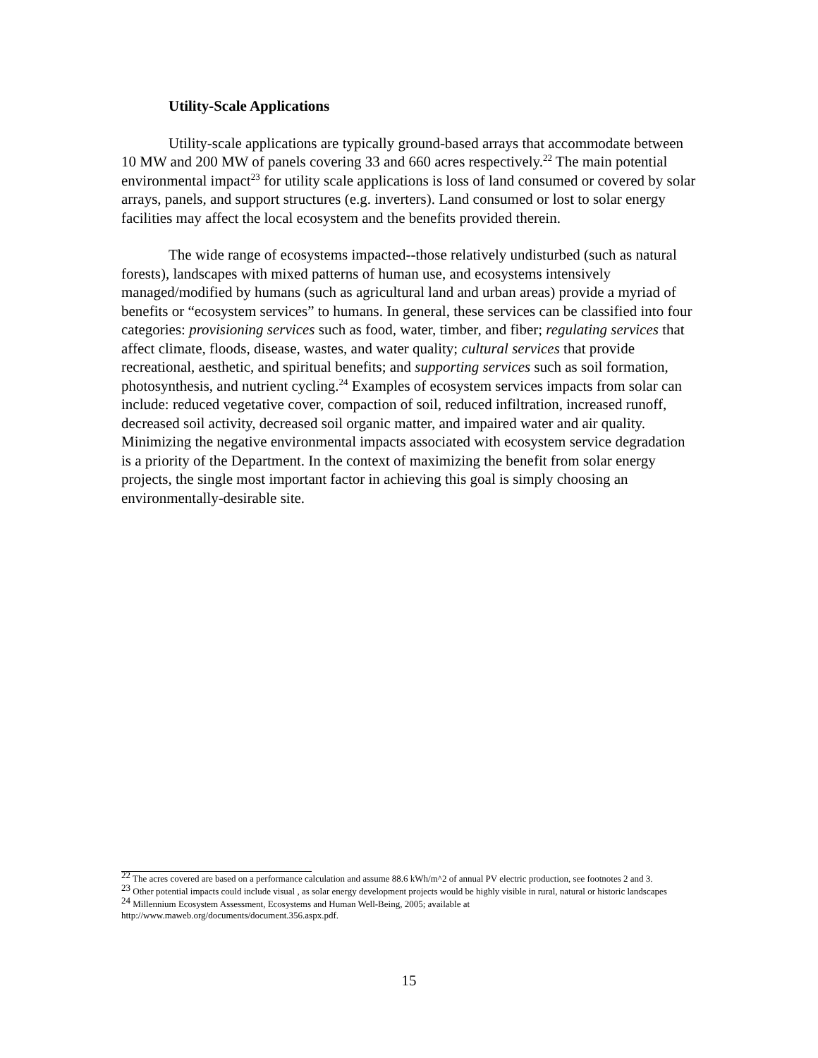Utility-Scale Applications
Utility-scale applications are typically ground-based arrays that accommodate between 10 MW and 200 MW of panels covering 33 and 660 acres respectively.<sup>22</sup> The main potential environmental impact<sup>23</sup> for utility scale applications is loss of land consumed or covered by solar arrays, panels, and support structures (e.g. inverters). Land consumed or lost to solar energy facilities may affect the local ecosystem and the benefits provided therein.
The wide range of ecosystems impacted--those relatively undisturbed (such as natural forests), landscapes with mixed patterns of human use, and ecosystems intensively managed/modified by humans (such as agricultural land and urban areas) provide a myriad of benefits or “ecosystem services” to humans. In general, these services can be classified into four categories: provisioning services such as food, water, timber, and fiber; regulating services that affect climate, floods, disease, wastes, and water quality; cultural services that provide recreational, aesthetic, and spiritual benefits; and supporting services such as soil formation, photosynthesis, and nutrient cycling.<sup>24</sup> Examples of ecosystem services impacts from solar can include: reduced vegetative cover, compaction of soil, reduced infiltration, increased runoff, decreased soil activity, decreased soil organic matter, and impaired water and air quality. Minimizing the negative environmental impacts associated with ecosystem service degradation is a priority of the Department. In the context of maximizing the benefit from solar energy projects, the single most important factor in achieving this goal is simply choosing an environmentally-desirable site.
<sup>22</sup> The acres covered are based on a performance calculation and assume 88.6 kWh/m^2 of annual PV electric production, see footnotes 2 and 3.
<sup>23</sup> Other potential impacts could include visual , as solar energy development projects would be highly visible in rural, natural or historic landscapes
<sup>24</sup> Millennium Ecosystem Assessment, Ecosystems and Human Well-Being, 2005; available at http://www.maweb.org/documents/document.356.aspx.pdf.
15